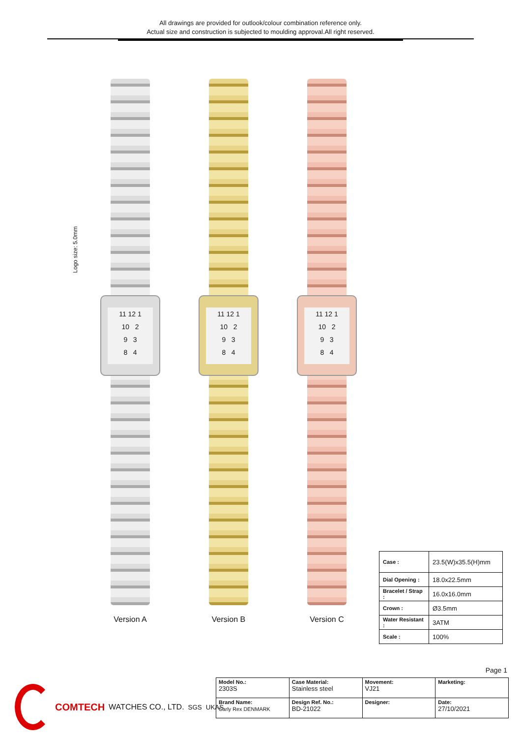All drawings are provided for outlook/colour combination reference only.
Actual size and construction is subjected to moulding approval.All right reserved.
Logo size: 5.0mm
11 12 1
10 2
9 3
8 4
Version A
11 12 1
10 2
9 3
8 4
Version B
11 12 1
10 2
9 3
8 4
Version C
| Case : | 23.5(W)x35.5(H)mm |
| Dial Opening : | 18.0x22.5mm |
| Bracelet / Strap : | 16.0x16.0mm |
| Crown : | Ø3.5mm |
| Water Resistant : | 3ATM |
| Scale : | 100% |
Page 1
COMTECH WATCHES CO., LTD. SGS UKAS
| Model No.: 2303S | Case Material: Stainless steel | Movement: VJ21 | Marketing: |
| Brand Name: Carly Rex DENMARK | Design Ref. No.: BD-21022 | Designer: | Date: 27/10/2021 |